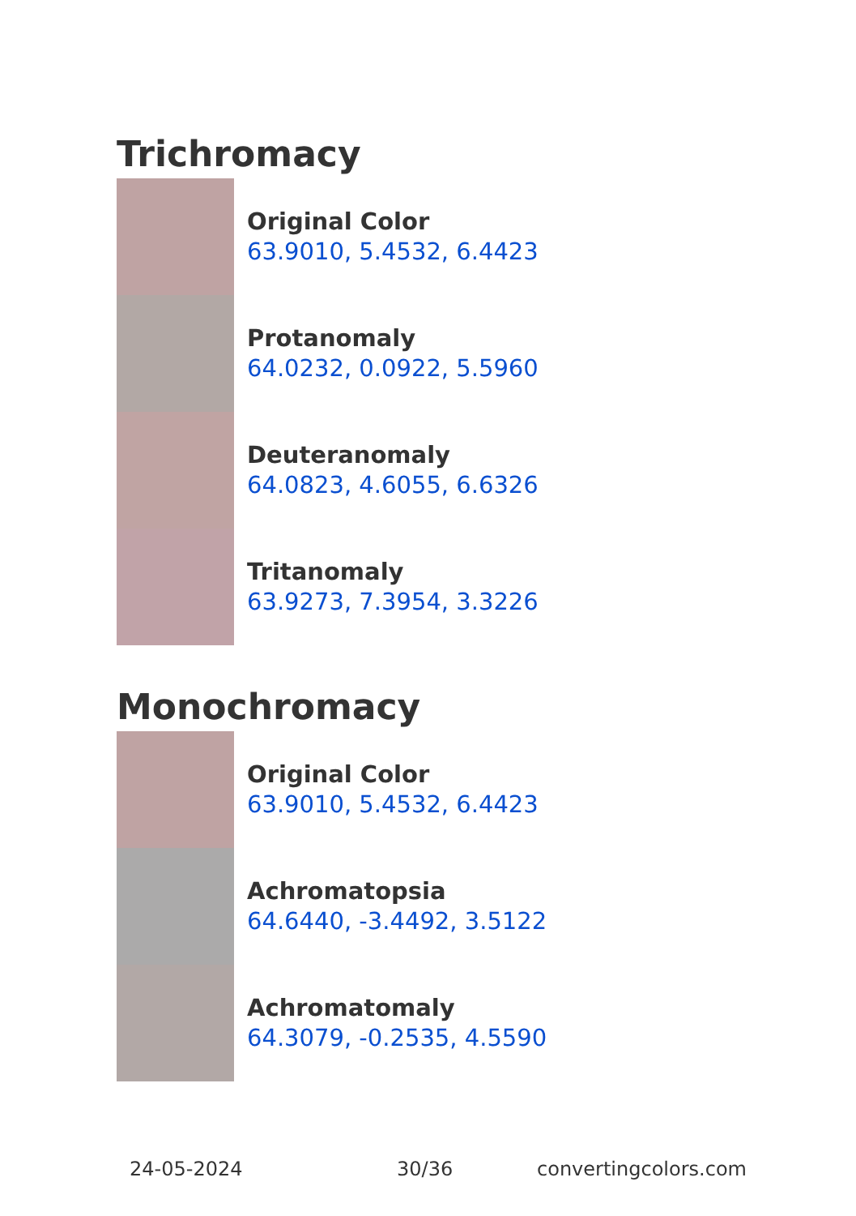Trichromacy
Original Color
63.9010, 5.4532, 6.4423
Protanomaly
64.0232, 0.0922, 5.5960
Deuteranomaly
64.0823, 4.6055, 6.6326
Tritanomaly
63.9273, 7.3954, 3.3226
Monochromacy
Original Color
63.9010, 5.4532, 6.4423
Achromatopsia
64.6440, -3.4492, 3.5122
Achromatomaly
64.3079, -0.2535, 4.5590
24-05-2024 30/36 convertingcolors.com